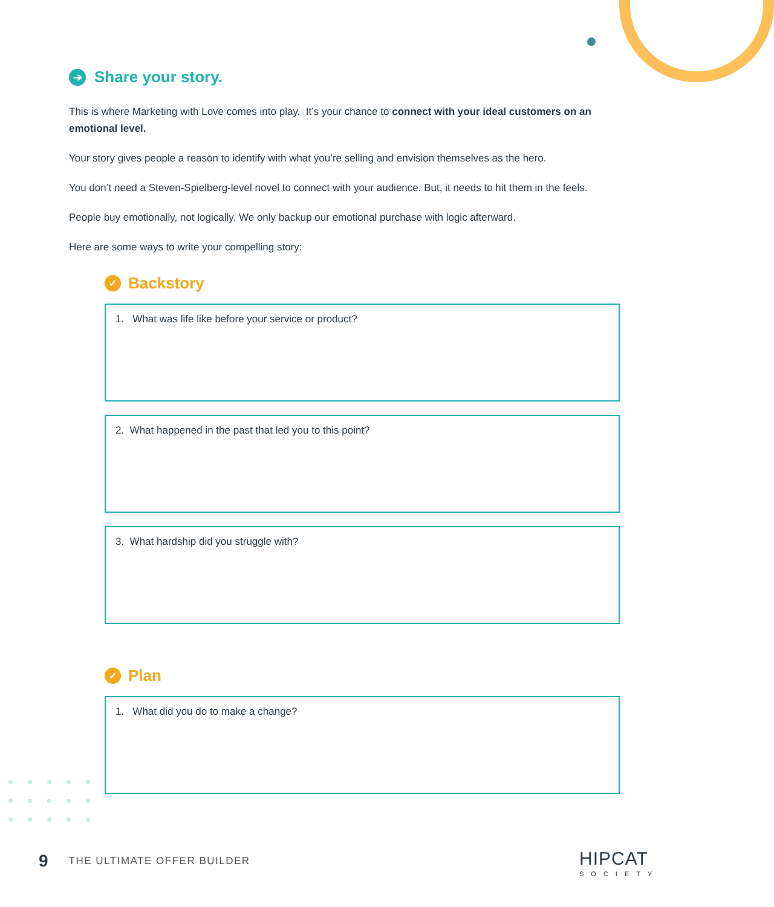➔ Share your story.
This is where Marketing with Love comes into play. It’s your chance to connect with your ideal customers on an emotional level.
Your story gives people a reason to identify with what you’re selling and envision themselves as the hero.
You don’t need a Steven-Spielberg-level novel to connect with your audience. But, it needs to hit them in the feels.
People buy emotionally, not logically. We only backup our emotional purchase with logic afterward.
Here are some ways to write your compelling story:
✓ Backstory
1. What was life like before your service or product?
2. What happened in the past that led you to this point?
3. What hardship did you struggle with?
✓ Plan
1. What did you do to make a change?
9 THE ULTIMATE OFFER BUILDER HIPCAT
SOCIETY